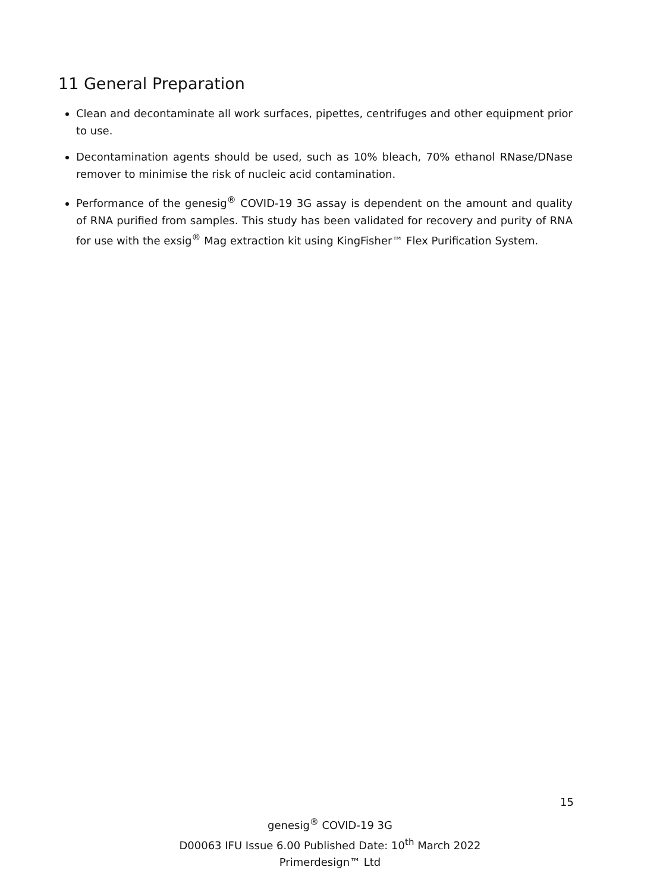11 General Preparation
Clean and decontaminate all work surfaces, pipettes, centrifuges and other equipment prior to use.
Decontamination agents should be used, such as 10% bleach, 70% ethanol RNase/DNase remover to minimise the risk of nucleic acid contamination.
Performance of the genesig<sup>®</sup> COVID-19 3G assay is dependent on the amount and quality of RNA purified from samples. This study has been validated for recovery and purity of RNA for use with the exsig<sup>®</sup> Mag extraction kit using KingFisher™ Flex Purification System.
15
genesig<sup>®</sup> COVID-19 3G
D00063 IFU Issue 6.00 Published Date: 10<sup>th</sup> March 2022
Primerdesign™ Ltd